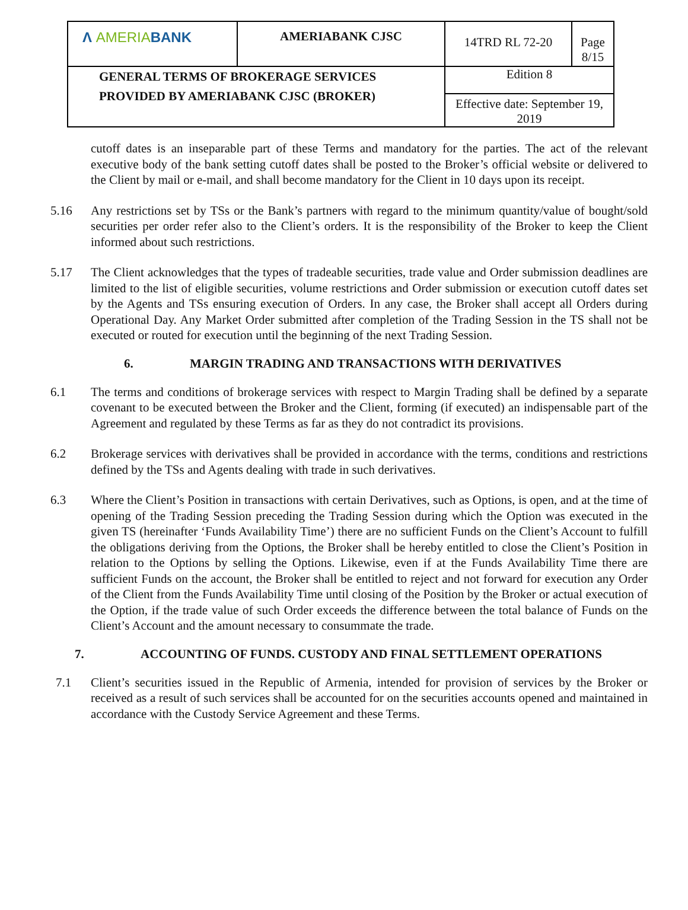| Λ AMERIA BANK | AMERIABANK CJSC | 14TRD RL 72-20 | Page 8/15 |
| GENERAL TERMS OF BROKERAGE SERVICES PROVIDED BY AMERIABANK CJSC (BROKER) | | Edition 8 | |
| | | Effective date: September 19, 2019 | |
cutoff dates is an inseparable part of these Terms and mandatory for the parties. The act of the relevant executive body of the bank setting cutoff dates shall be posted to the Broker’s official website or delivered to the Client by mail or e-mail, and shall become mandatory for the Client in 10 days upon its receipt.
5.16 Any restrictions set by TSs or the Bank’s partners with regard to the minimum quantity/value of bought/sold securities per order refer also to the Client’s orders. It is the responsibility of the Broker to keep the Client informed about such restrictions.
5.17 The Client acknowledges that the types of tradeable securities, trade value and Order submission deadlines are limited to the list of eligible securities, volume restrictions and Order submission or execution cutoff dates set by the Agents and TSs ensuring execution of Orders. In any case, the Broker shall accept all Orders during Operational Day. Any Market Order submitted after completion of the Trading Session in the TS shall not be executed or routed for execution until the beginning of the next Trading Session.
6. MARGIN TRADING AND TRANSACTIONS WITH DERIVATIVES
6.1 The terms and conditions of brokerage services with respect to Margin Trading shall be defined by a separate covenant to be executed between the Broker and the Client, forming (if executed) an indispensable part of the Agreement and regulated by these Terms as far as they do not contradict its provisions.
6.2 Brokerage services with derivatives shall be provided in accordance with the terms, conditions and restrictions defined by the TSs and Agents dealing with trade in such derivatives.
6.3 Where the Client’s Position in transactions with certain Derivatives, such as Options, is open, and at the time of opening of the Trading Session preceding the Trading Session during which the Option was executed in the given TS (hereinafter ‘Funds Availability Time’) there are no sufficient Funds on the Client’s Account to fulfill the obligations deriving from the Options, the Broker shall be hereby entitled to close the Client’s Position in relation to the Options by selling the Options. Likewise, even if at the Funds Availability Time there are sufficient Funds on the account, the Broker shall be entitled to reject and not forward for execution any Order of the Client from the Funds Availability Time until closing of the Position by the Broker or actual execution of the Option, if the trade value of such Order exceeds the difference between the total balance of Funds on the Client’s Account and the amount necessary to consummate the trade.
7. ACCOUNTING OF FUNDS. CUSTODY AND FINAL SETTLEMENT OPERATIONS
7.1 Client’s securities issued in the Republic of Armenia, intended for provision of services by the Broker or received as a result of such services shall be accounted for on the securities accounts opened and maintained in accordance with the Custody Service Agreement and these Terms.